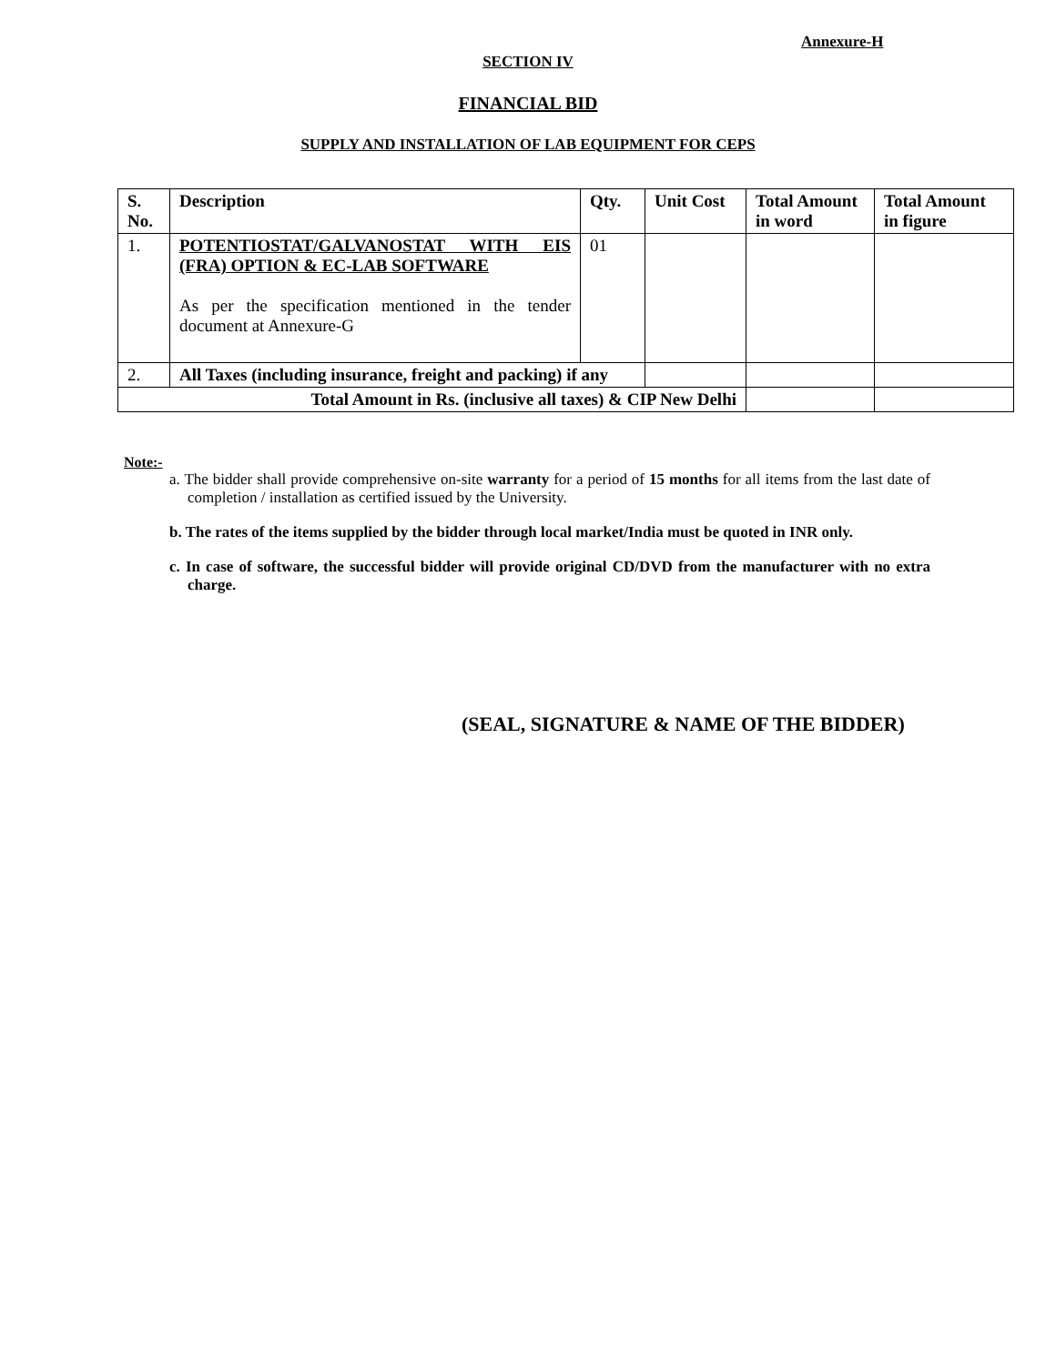Annexure-H
SECTION IV
FINANCIAL BID
SUPPLY AND INSTALLATION OF LAB EQUIPMENT FOR CEPS
| S. No. | Description | Qty. | Unit Cost | Total Amount in word | Total Amount in figure |
| --- | --- | --- | --- | --- | --- |
| 1. | POTENTIOSTAT/GALVANOSTAT WITH EIS (FRA) OPTION & EC-LAB SOFTWARE As per the specification mentioned in the tender document at Annexure-G | 01 | | | |
| 2. | All Taxes (including insurance, freight and packing) if any | | | | |
| Total Amount in Rs. (inclusive all taxes) & CIP New Delhi | | | | | |
Note:-
a. The bidder shall provide comprehensive on-site warranty for a period of 15 months for all items from the last date of completion / installation as certified issued by the University.
b. The rates of the items supplied by the bidder through local market/India must be quoted in INR only.
c. In case of software, the successful bidder will provide original CD/DVD from the manufacturer with no extra charge.
(SEAL, SIGNATURE & NAME OF THE BIDDER)